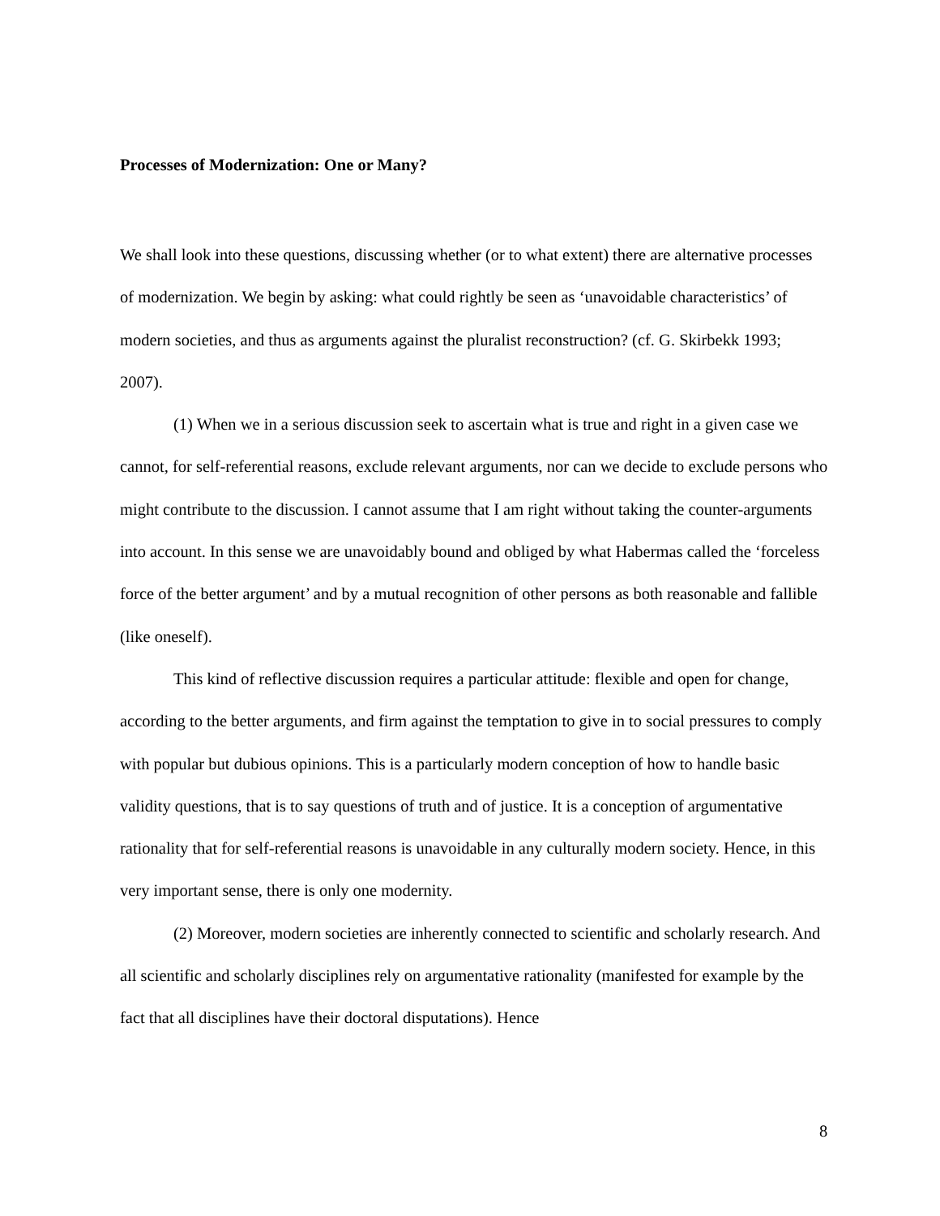Processes of Modernization: One or Many?
We shall look into these questions, discussing whether (or to what extent) there are alternative processes of modernization. We begin by asking: what could rightly be seen as ‘unavoidable characteristics’ of modern societies, and thus as arguments against the pluralist reconstruction? (cf. G. Skirbekk 1993; 2007).
(1) When we in a serious discussion seek to ascertain what is true and right in a given case we cannot, for self-referential reasons, exclude relevant arguments, nor can we decide to exclude persons who might contribute to the discussion. I cannot assume that I am right without taking the counter-arguments into account. In this sense we are unavoidably bound and obliged by what Habermas called the ‘forceless force of the better argument’ and by a mutual recognition of other persons as both reasonable and fallible (like oneself).
This kind of reflective discussion requires a particular attitude: flexible and open for change, according to the better arguments, and firm against the temptation to give in to social pressures to comply with popular but dubious opinions. This is a particularly modern conception of how to handle basic validity questions, that is to say questions of truth and of justice. It is a conception of argumentative rationality that for self-referential reasons is unavoidable in any culturally modern society. Hence, in this very important sense, there is only one modernity.
(2) Moreover, modern societies are inherently connected to scientific and scholarly research. And all scientific and scholarly disciplines rely on argumentative rationality (manifested for example by the fact that all disciplines have their doctoral disputations). Hence
8